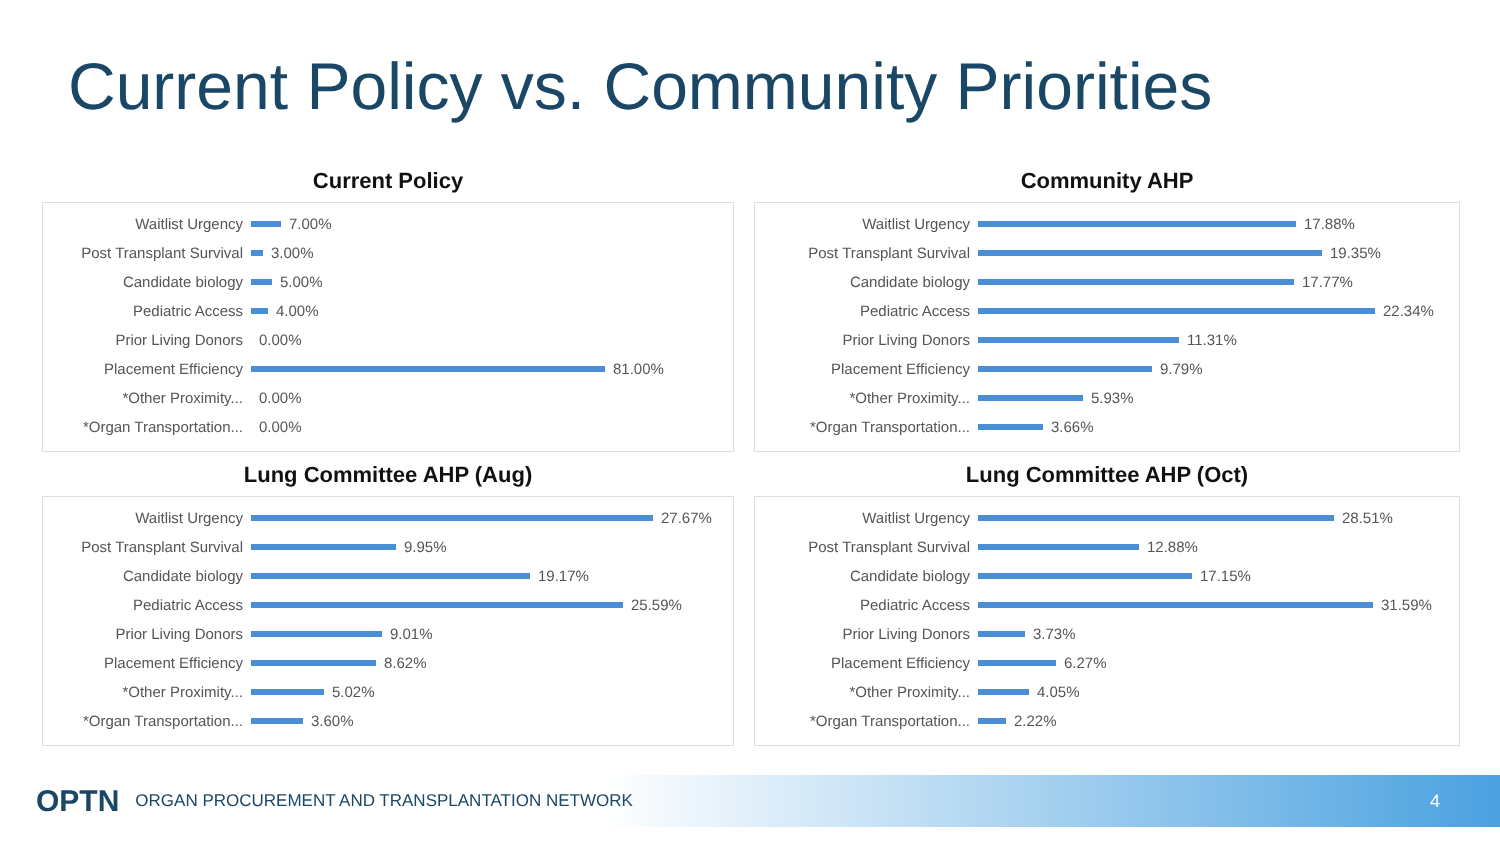Current Policy vs. Community Priorities
Current Policy
Waitlist Urgency 7.00%
Post Transplant Survival 3.00%
Candidate biology 5.00%
Pediatric Access 4.00%
Prior Living Donors 0.00%
Placement Efficiency 81.00%
*Other Proximity... 0.00%
*Organ Transportation... 0.00%
Community AHP
Waitlist Urgency 17.88%
Post Transplant Survival 19.35%
Candidate biology 17.77%
Pediatric Access 22.34%
Prior Living Donors 11.31%
Placement Efficiency 9.79%
*Other Proximity... 5.93%
*Organ Transportation... 3.66%
Lung Committee AHP (Aug)
Waitlist Urgency 27.67%
Post Transplant Survival 9.95%
Candidate biology 19.17%
Pediatric Access 25.59%
Prior Living Donors 9.01%
Placement Efficiency 8.62%
*Other Proximity... 5.02%
*Organ Transportation... 3.60%
Lung Committee AHP (Oct)
Waitlist Urgency 28.51%
Post Transplant Survival 12.88%
Candidate biology 17.15%
Pediatric Access 31.59%
Prior Living Donors 3.73%
Placement Efficiency 6.27%
*Other Proximity... 4.05%
*Organ Transportation... 2.22%
OPTN ORGAN PROCUREMENT AND TRANSPLANTATION NETWORK 4